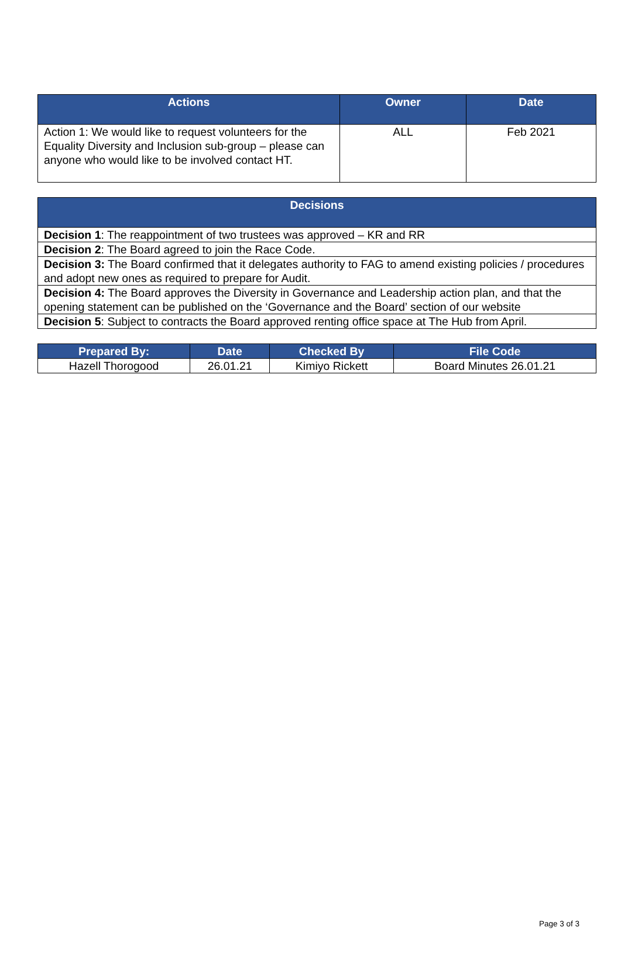| Actions | Owner | Date |
| --- | --- | --- |
| Action 1: We would like to request volunteers for the Equality Diversity and Inclusion sub-group – please can anyone who would like to be involved contact HT. | ALL | Feb 2021 |
| Decisions |
| --- |
| Decision 1 : The reappointment of two trustees was approved – KR and RR |
| Decision 2 : The Board agreed to join the Race Code. |
| Decision 3: The Board confirmed that it delegates authority to FAG to amend existing policies / procedures and adopt new ones as required to prepare for Audit. |
| Decision 4: The Board approves the Diversity in Governance and Leadership action plan, and that the opening statement can be published on the ‘Governance and the Board’ section of our website |
| Decision 5 : Subject to contracts the Board approved renting office space at The Hub from April. |
| Prepared By: | Date | Checked By | File Code |
| --- | --- | --- | --- |
| Hazell Thorogood | 26.01.21 | Kimiyo Rickett | Board Minutes 26.01.21 |
Page 3 of 3